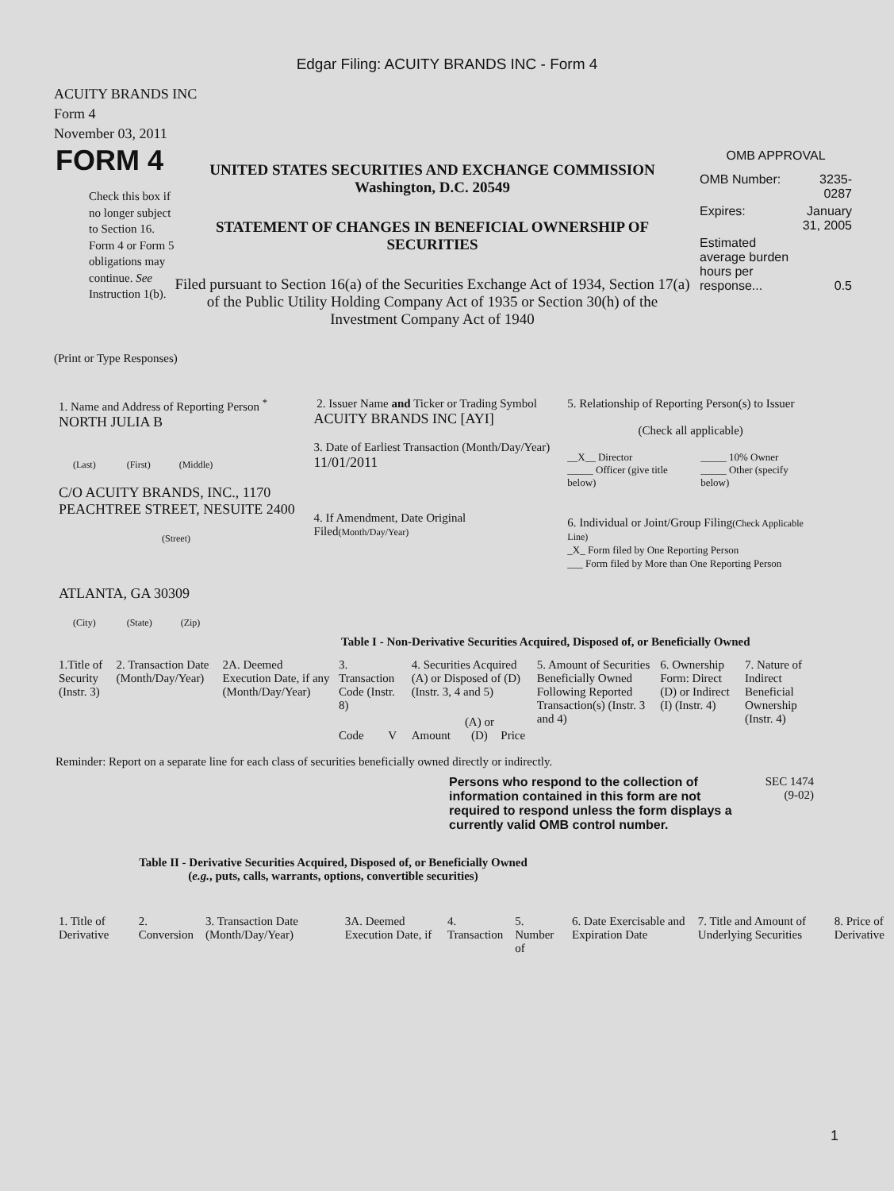Edgar Filing: ACUITY BRANDS INC - Form 4
ACUITY BRANDS INC
Form 4
November 03, 2011
FORM 4
Check this box if no longer subject to Section 16. Form 4 or Form 5 obligations may continue. See Instruction 1(b).
UNITED STATES SECURITIES AND EXCHANGE COMMISSION
Washington, D.C. 20549
STATEMENT OF CHANGES IN BENEFICIAL OWNERSHIP OF SECURITIES
Filed pursuant to Section 16(a) of the Securities Exchange Act of 1934, Section 17(a) of the Public Utility Holding Company Act of 1935 or Section 30(h) of the Investment Company Act of 1940
OMB APPROVAL
| OMB Number: | 3235-0287 |
| Expires: | January 31, 2005 |
| Estimated average burden hours per response... | 0.5 |
(Print or Type Responses)
| 1. Name and Address of Reporting Person <sup>*</sup> NORTH JULIA B (Last) (First) (Middle) C/O ACUITY BRANDS, INC., 1170 PEACHTREE STREET, NESUITE 2400 (Street) ATLANTA, GA 30309 (City) (State) (Zip) | 2. Issuer Name and Ticker or Trading Symbol ACUITY BRANDS INC [AYI] 3. Date of Earliest Transaction (Month/Day/Year) 11/01/2011 4. If Amendment, Date Original Filed (Month/Day/Year) | 5. Relationship of Reporting Person(s) to Issuer (Check all applicable) / __X__ Director _____ Officer (give title below) / _____ 10% Owner _____ Other (specify below) / 6. Individual or Joint/Group Filing (Check Applicable Line) _X_ Form filed by One Reporting Person ___ Form filed by More than One Reporting Person |
Table I - Non-Derivative Securities Acquired, Disposed of, or Beneficially Owned
| 1.Title of Security (Instr. 3) | 2. Transaction Date (Month/Day/Year) | 2A. Deemed Execution Date, if any (Month/Day/Year) | 3. Transaction Code (Instr. 8) | | 4. Securities Acquired (A) or Disposed of (D) (Instr. 3, 4 and 5) | | | 5. Amount of Securities Beneficially Owned Following Reported Transaction(s) (Instr. 3 and 4) | 6. Ownership Form: Direct (D) or Indirect (I) (Instr. 4) | 7. Nature of Indirect Beneficial Ownership (Instr. 4) |
| --- | --- | --- | --- | --- | --- | --- | --- | --- | --- | --- |
| | | | Code | V | Amount | (A) or (D) | Price | | | |
Reminder: Report on a separate line for each class of securities beneficially owned directly or indirectly.
Persons who respond to the collection of information contained in this form are not required to respond unless the form displays a currently valid OMB control number.
SEC 1474
(9-02)
Table II - Derivative Securities Acquired, Disposed of, or Beneficially Owned
(e.g., puts, calls, warrants, options, convertible securities)
| 1. Title of Derivative | 2. Conversion | 3. Transaction Date (Month/Day/Year) | 3A. Deemed Execution Date, if | 4. Transaction | 5. Number of | 6. Date Exercisable and Expiration Date | 7. Title and Amount of Underlying Securities | 8. Price of Derivative |
| --- | --- | --- | --- | --- | --- | --- | --- | --- |
1